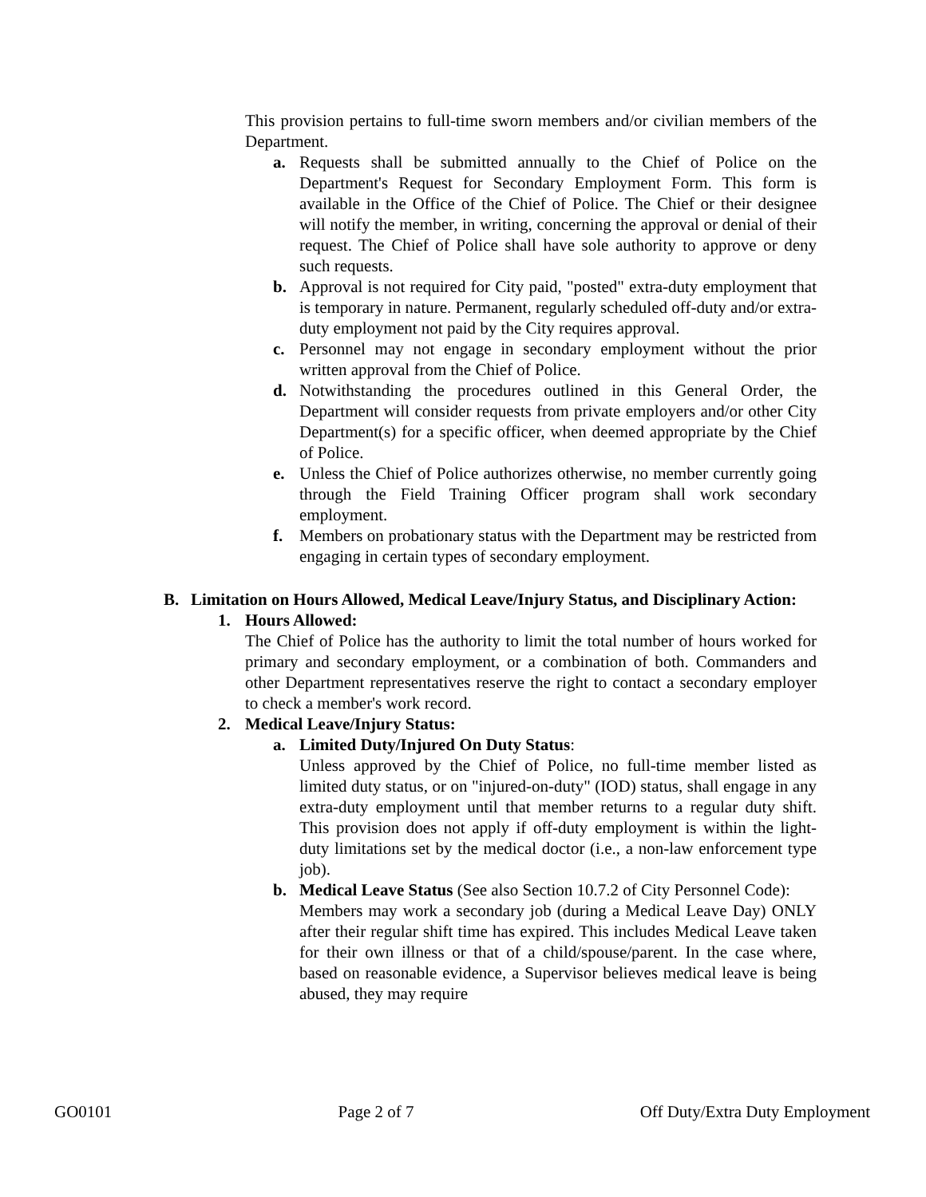This provision pertains to full-time sworn members and/or civilian members of the Department.
a. Requests shall be submitted annually to the Chief of Police on the Department's Request for Secondary Employment Form. This form is available in the Office of the Chief of Police. The Chief or their designee will notify the member, in writing, concerning the approval or denial of their request. The Chief of Police shall have sole authority to approve or deny such requests.
b. Approval is not required for City paid, "posted" extra-duty employment that is temporary in nature. Permanent, regularly scheduled off-duty and/or extra-duty employment not paid by the City requires approval.
c. Personnel may not engage in secondary employment without the prior written approval from the Chief of Police.
d. Notwithstanding the procedures outlined in this General Order, the Department will consider requests from private employers and/or other City Department(s) for a specific officer, when deemed appropriate by the Chief of Police.
e. Unless the Chief of Police authorizes otherwise, no member currently going through the Field Training Officer program shall work secondary employment.
f. Members on probationary status with the Department may be restricted from engaging in certain types of secondary employment.
B. Limitation on Hours Allowed, Medical Leave/Injury Status, and Disciplinary Action:
1. Hours Allowed:
The Chief of Police has the authority to limit the total number of hours worked for primary and secondary employment, or a combination of both. Commanders and other Department representatives reserve the right to contact a secondary employer to check a member's work record.
2. Medical Leave/Injury Status:
a. Limited Duty/Injured On Duty Status:
Unless approved by the Chief of Police, no full-time member listed as limited duty status, or on "injured-on-duty" (IOD) status, shall engage in any extra-duty employment until that member returns to a regular duty shift. This provision does not apply if off-duty employment is within the light-duty limitations set by the medical doctor (i.e., a non-law enforcement type job).
b. Medical Leave Status (See also Section 10.7.2 of City Personnel Code):
Members may work a secondary job (during a Medical Leave Day) ONLY after their regular shift time has expired. This includes Medical Leave taken for their own illness or that of a child/spouse/parent. In the case where, based on reasonable evidence, a Supervisor believes medical leave is being abused, they may require
GO0101 Page 2 of 7 Off Duty/Extra Duty Employment